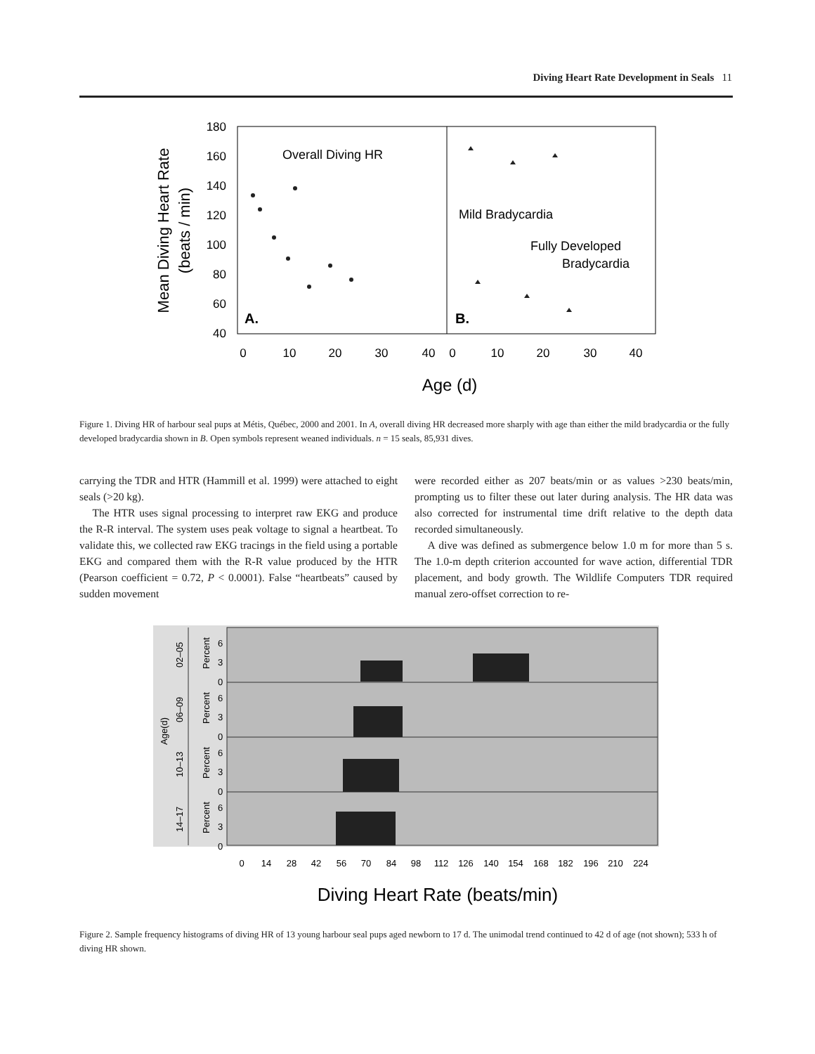Diving Heart Rate Development in Seals 11
180
160
140
120
100
80
60
40
0
10
20
30
40
0
10
20
30
40
Age (d)
Mean Diving Heart Rate
(beats / min)
Overall Diving HR
Mild Bradycardia
Fully Developed
Bradycardia
A.
B.
Figure 1. Diving HR of harbour seal pups at Métis, Québec, 2000 and 2001. In A, overall diving HR decreased more sharply with age than either the mild bradycardia or the fully developed bradycardia shown in B. Open symbols represent weaned individuals. n = 15 seals, 85,931 dives.
carrying the TDR and HTR (Hammill et al. 1999) were attached to eight seals (>20 kg).
The HTR uses signal processing to interpret raw EKG and produce the R-R interval. The system uses peak voltage to signal a heartbeat. To validate this, we collected raw EKG tracings in the field using a portable EKG and compared them with the R-R value produced by the HTR (Pearson coefficient = 0.72, P < 0.0001). False “heartbeats” caused by sudden movement
were recorded either as 207 beats/min or as values >230 beats/min, prompting us to filter these out later during analysis. The HR data was also corrected for instrumental time drift relative to the depth data recorded simultaneously.
A dive was defined as submergence below 1.0 m for more than 5 s. The 1.0-m depth criterion accounted for wave action, differential TDR placement, and body growth. The Wildlife Computers TDR required manual zero-offset correction to re-
Age(d)
02–05
06–09
10–13
14–17
Percent
Percent
Percent
Percent
6
3
0
6
3
0
6
3
0
6
3
0
0
14
28
42
56
70
84
98
112
126
140
154
168
182
196
210
224
Diving Heart Rate (beats/min)
Figure 2. Sample frequency histograms of diving HR of 13 young harbour seal pups aged newborn to 17 d. The unimodal trend continued to 42 d of age (not shown); 533 h of diving HR shown.